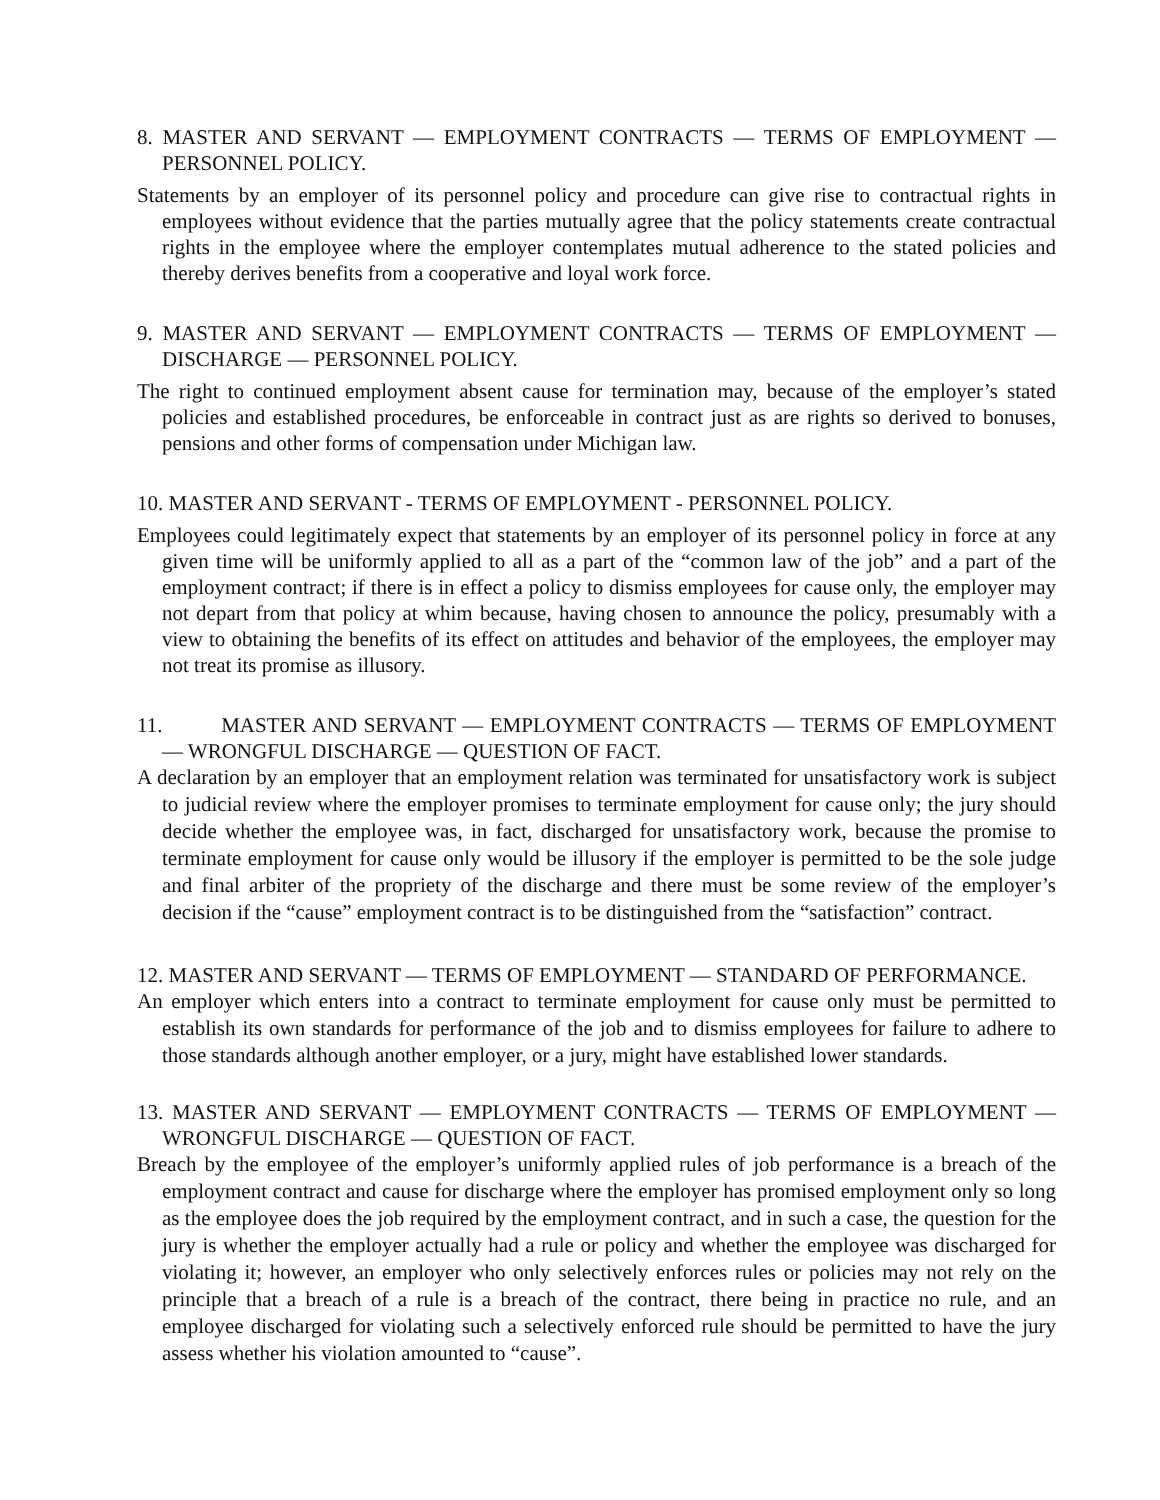8. MASTER AND SERVANT — EMPLOYMENT CONTRACTS — TERMS OF EMPLOYMENT — PERSONNEL POLICY.
Statements by an employer of its personnel policy and procedure can give rise to contractual rights in employees without evidence that the parties mutually agree that the policy statements create contractual rights in the employee where the employer contemplates mutual adherence to the stated policies and thereby derives benefits from a cooperative and loyal work force.
9. MASTER AND SERVANT — EMPLOYMENT CONTRACTS — TERMS OF EMPLOYMENT — DISCHARGE — PERSONNEL POLICY.
The right to continued employment absent cause for termination may, because of the employer’s stated policies and established procedures, be enforceable in contract just as are rights so derived to bonuses, pensions and other forms of compensation under Michigan law.
10. MASTER AND SERVANT - TERMS OF EMPLOYMENT - PERSONNEL POLICY.
Employees could legitimately expect that statements by an employer of its personnel policy in force at any given time will be uniformly applied to all as a part of the “common law of the job” and a part of the employment contract; if there is in effect a policy to dismiss employees for cause only, the employer may not depart from that policy at whim because, having chosen to announce the policy, presumably with a view to obtaining the benefits of its effect on attitudes and behavior of the employees, the employer may not treat its promise as illusory.
11. MASTER AND SERVANT — EMPLOYMENT CONTRACTS — TERMS OF EMPLOYMENT — WRONGFUL DISCHARGE — QUESTION OF FACT.
A declaration by an employer that an employment relation was terminated for unsatisfactory work is subject to judicial review where the employer promises to terminate employment for cause only; the jury should decide whether the employee was, in fact, discharged for unsatisfactory work, because the promise to terminate employment for cause only would be illusory if the employer is permitted to be the sole judge and final arbiter of the propriety of the discharge and there must be some review of the employer’s decision if the “cause” employment contract is to be distinguished from the “satisfaction” contract.
12. MASTER AND SERVANT — TERMS OF EMPLOYMENT — STANDARD OF PERFORMANCE.
An employer which enters into a contract to terminate employment for cause only must be permitted to establish its own standards for performance of the job and to dismiss employees for failure to adhere to those standards although another employer, or a jury, might have established lower standards.
13. MASTER AND SERVANT — EMPLOYMENT CONTRACTS — TERMS OF EMPLOYMENT — WRONGFUL DISCHARGE — QUESTION OF FACT.
Breach by the employee of the employer’s uniformly applied rules of job performance is a breach of the employment contract and cause for discharge where the employer has promised employment only so long as the employee does the job required by the employment contract, and in such a case, the question for the jury is whether the employer actually had a rule or policy and whether the employee was discharged for violating it; however, an employer who only selectively enforces rules or policies may not rely on the principle that a breach of a rule is a breach of the contract, there being in practice no rule, and an employee discharged for violating such a selectively enforced rule should be permitted to have the jury assess whether his violation amounted to “cause”.